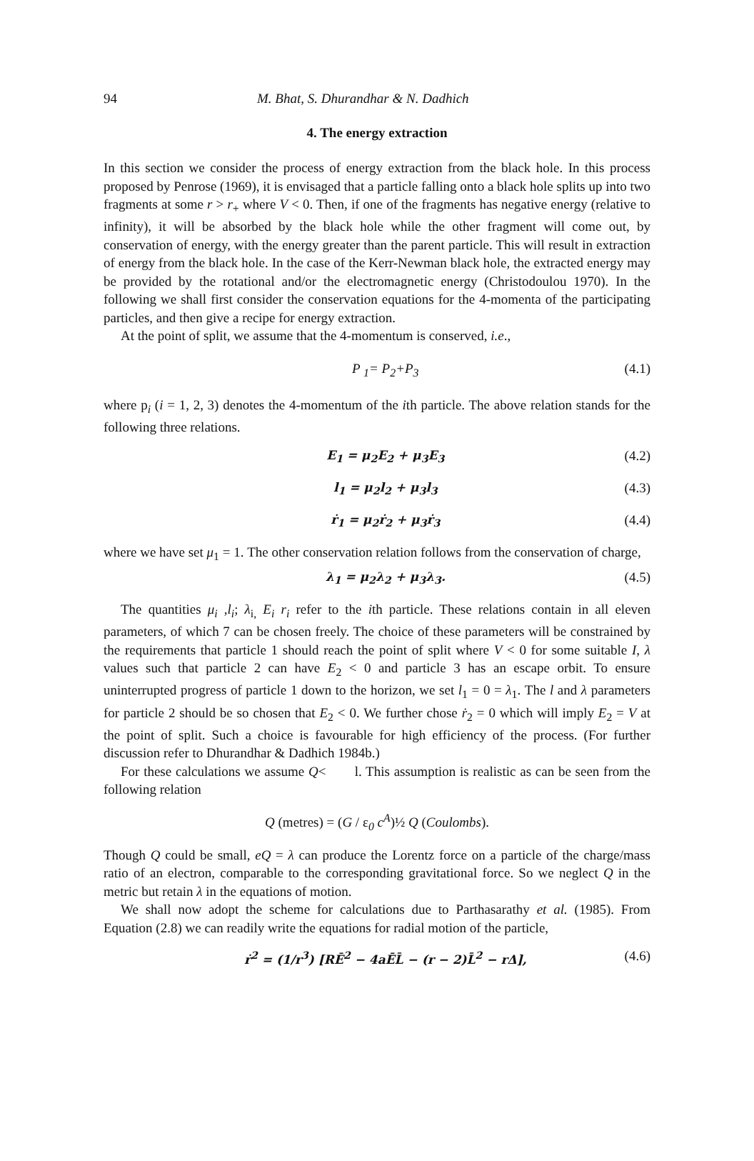94 M. Bhat, S. Dhurandhar & N. Dadhich
4. The energy extraction
In this section we consider the process of energy extraction from the black hole. In this process proposed by Penrose (1969), it is envisaged that a particle falling onto a black hole splits up into two fragments at some r > r<sub>+</sub> where V < 0. Then, if one of the fragments has negative energy (relative to infinity), it will be absorbed by the black hole while the other fragment will come out, by conservation of energy, with the energy greater than the parent particle. This will result in extraction of energy from the black hole. In the case of the Kerr-Newman black hole, the extracted energy may be provided by the rotational and/or the electromagnetic energy (Christodoulou 1970). In the following we shall first consider the conservation equations for the 4-momenta of the participating particles, and then give a recipe for energy extraction.
At the point of split, we assume that the 4-momentum is conserved, i.e.,
P <sub>1</sub>= P<sub>2</sub>+P<sub>3</sub> (4.1)
where p<sub>i</sub> (i = 1, 2, 3) denotes the 4-momentum of the ith particle. The above relation stands for the following three relations.
E<sub>1</sub> = μ<sub>2</sub>E<sub>2</sub> + μ<sub>3</sub>E<sub>3</sub> (4.2)
l<sub>1</sub> = μ<sub>2</sub>l<sub>2</sub> + μ<sub>3</sub>l<sub>3</sub> (4.3)
ṙ<sub>1</sub> = μ<sub>2</sub>ṙ<sub>2</sub> + μ<sub>3</sub>ṙ<sub>3</sub> (4.4)
where we have set μ<sub>1</sub> = 1. The other conservation relation follows from the conservation of charge,
λ<sub>1</sub> = μ<sub>2</sub>λ<sub>2</sub> + μ<sub>3</sub>λ<sub>3</sub>. (4.5)
The quantities μ<sub>i</sub> ,l<sub>i</sub>; λ<sub>i,</sub> E<sub>i</sub> r<sub>i</sub> refer to the ith particle. These relations contain in all eleven parameters, of which 7 can be chosen freely. The choice of these parameters will be constrained by the requirements that particle 1 should reach the point of split where V < 0 for some suitable I, λ values such that particle 2 can have E<sub>2</sub> < 0 and particle 3 has an escape orbit. To ensure uninterrupted progress of particle 1 down to the horizon, we set l<sub>1</sub> = 0 = λ<sub>1</sub>. The l and λ parameters for particle 2 should be so chosen that E<sub>2</sub> < 0. We further chose ṙ<sub>2</sub> = 0 which will imply E<sub>2</sub> = V at the point of split. Such a choice is favourable for high efficiency of the process. (For further discussion refer to Dhurandhar & Dadhich 1984b.)
For these calculations we assume Q< l. This assumption is realistic as can be seen from the following relation
Q (metres) = (G / ε<sub>0</sub> c<sup>A</sup>)½ Q (Coulombs).
Though Q could be small, eQ = λ can produce the Lorentz force on a particle of the charge/mass ratio of an electron, comparable to the corresponding gravitational force. So we neglect Q in the metric but retain λ in the equations of motion.
We shall now adopt the scheme for calculations due to Parthasarathy et al. (1985). From Equation (2.8) we can readily write the equations for radial motion of the particle,
ṙ<sup>2</sup> = (1/r<sup>3</sup>) [RĒ<sup>2</sup> − 4aĒL̄ − (r − 2)L̄<sup>2</sup> − rΔ], (4.6)